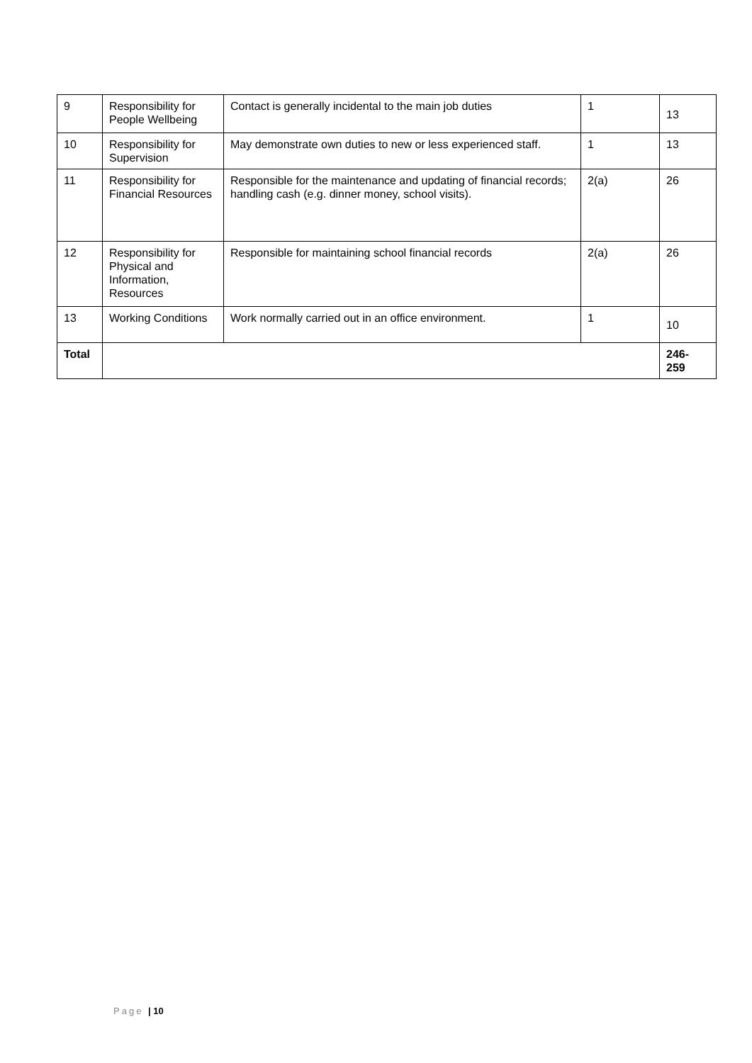| 9 | Responsibility for People Wellbeing | Contact is generally incidental to the main job duties | 1 | 13 |
| 10 | Responsibility for Supervision | May demonstrate own duties to new or less experienced staff. | 1 | 13 |
| 11 | Responsibility for Financial Resources | Responsible for the maintenance and updating of financial records; handling cash (e.g. dinner money, school visits). | 2(a) | 26 |
| 12 | Responsibility for Physical and Information, Resources | Responsible for maintaining school financial records | 2(a) | 26 |
| 13 | Working Conditions | Work normally carried out in an office environment. | 1 | 10 |
| Total | | | | 246- 259 |
Page | 10